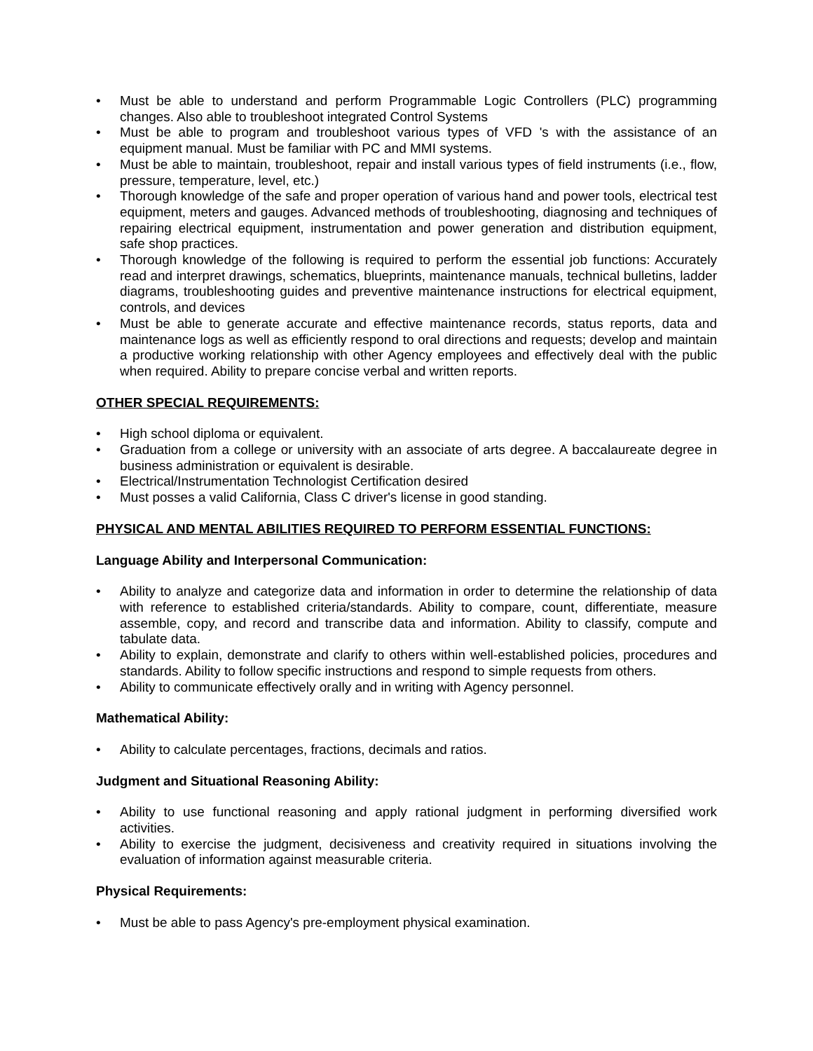• Must be able to understand and perform Programmable Logic Controllers (PLC) programming changes. Also able to troubleshoot integrated Control Systems
• Must be able to program and troubleshoot various types of VFD 's with the assistance of an equipment manual. Must be familiar with PC and MMI systems.
• Must be able to maintain, troubleshoot, repair and install various types of field instruments (i.e., flow, pressure, temperature, level, etc.)
• Thorough knowledge of the safe and proper operation of various hand and power tools, electrical test equipment, meters and gauges. Advanced methods of troubleshooting, diagnosing and techniques of repairing electrical equipment, instrumentation and power generation and distribution equipment, safe shop practices.
• Thorough knowledge of the following is required to perform the essential job functions: Accurately read and interpret drawings, schematics, blueprints, maintenance manuals, technical bulletins, ladder diagrams, troubleshooting guides and preventive maintenance instructions for electrical equipment, controls, and devices
• Must be able to generate accurate and effective maintenance records, status reports, data and maintenance logs as well as efficiently respond to oral directions and requests; develop and maintain a productive working relationship with other Agency employees and effectively deal with the public when required. Ability to prepare concise verbal and written reports.
OTHER SPECIAL REQUIREMENTS:
• High school diploma or equivalent.
• Graduation from a college or university with an associate of arts degree. A baccalaureate degree in business administration or equivalent is desirable.
• Electrical/Instrumentation Technologist Certification desired
• Must posses a valid California, Class C driver's license in good standing.
PHYSICAL AND MENTAL ABILITIES REQUIRED TO PERFORM ESSENTIAL FUNCTIONS:
Language Ability and Interpersonal Communication:
• Ability to analyze and categorize data and information in order to determine the relationship of data with reference to established criteria/standards. Ability to compare, count, differentiate, measure assemble, copy, and record and transcribe data and information. Ability to classify, compute and tabulate data.
• Ability to explain, demonstrate and clarify to others within well-established policies, procedures and standards. Ability to follow specific instructions and respond to simple requests from others.
• Ability to communicate effectively orally and in writing with Agency personnel.
Mathematical Ability:
• Ability to calculate percentages, fractions, decimals and ratios.
Judgment and Situational Reasoning Ability:
• Ability to use functional reasoning and apply rational judgment in performing diversified work activities.
• Ability to exercise the judgment, decisiveness and creativity required in situations involving the evaluation of information against measurable criteria.
Physical Requirements:
• Must be able to pass Agency's pre-employment physical examination.